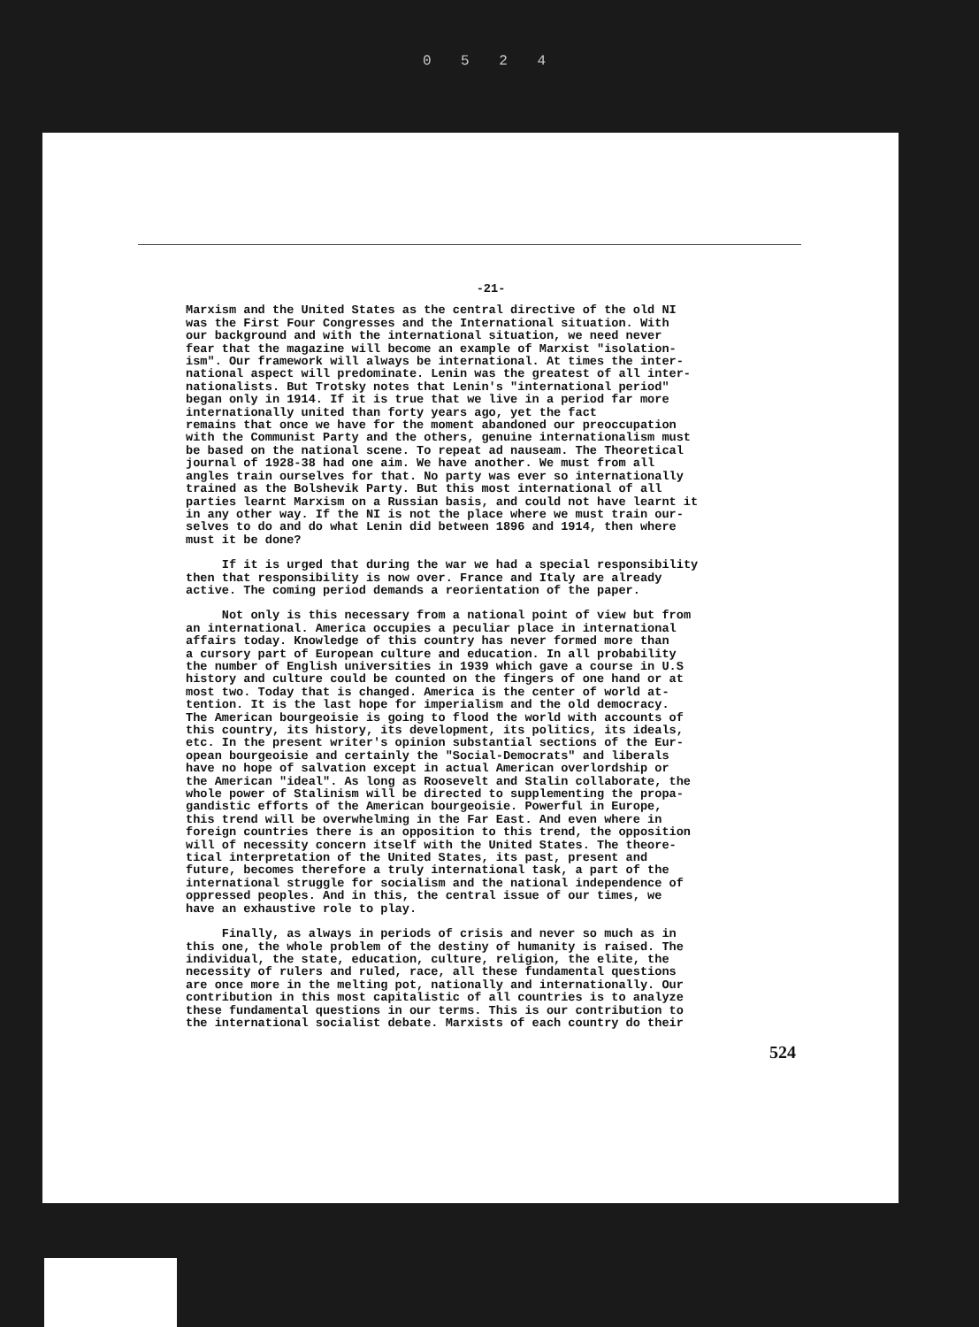0 5 2 4
-21-
Marxism and the United States as the central directive of the old NI was the First Four Congresses and the International situation. With our background and with the international situation, we need never fear that the magazine will become an example of Marxist "isolation- ism". Our framework will always be international. At times the inter- national aspect will predominate. Lenin was the greatest of all inter- nationalists. But Trotsky notes that Lenin's "international period" began only in 1914. If it is true that we live in a period far more internationally united than forty years ago, yet the fact remains that once we have for the moment abandoned our preoccupation with the Communist Party and the others, genuine internationalism must be based on the national scene. To repeat ad nauseam. The Theoretical journal of 1928-38 had one aim. We have another. We must from all angles train ourselves for that. No party was ever so internationally trained as the Bolshevik Party. But this most international of all parties learnt Marxism on a Russian basis, and could not have learnt it in any other way. If the NI is not the place where we must train our- selves to do and do what Lenin did between 1896 and 1914, then where must it be done?
If it is urged that during the war we had a special responsibility then that responsibility is now over. France and Italy are already active. The coming period demands a reorientation of the paper.
Not only is this necessary from a national point of view but from an international. America occupies a peculiar place in international affairs today. Knowledge of this country has never formed more than a cursory part of European culture and education. In all probability the number of English universities in 1939 which gave a course in U.S history and culture could be counted on the fingers of one hand or at most two. Today that is changed. America is the center of world at- tention. It is the last hope for imperialism and the old democracy. The American bourgeoisie is going to flood the world with accounts of this country, its history, its development, its politics, its ideals, etc. In the present writer's opinion substantial sections of the Eur- opean bourgeoisie and certainly the "Social-Democrats" and liberals have no hope of salvation except in actual American overlordship or the American "ideal". As long as Roosevelt and Stalin collaborate, the whole power of Stalinism will be directed to supplementing the propa- gandistic efforts of the American bourgeoisie. Powerful in Europe, this trend will be overwhelming in the Far East. And even where in foreign countries there is an opposition to this trend, the opposition will of necessity concern itself with the United States. The theore- tical interpretation of the United States, its past, present and future, becomes therefore a truly international task, a part of the international struggle for socialism and the national independence of oppressed peoples. And in this, the central issue of our times, we have an exhaustive role to play.
Finally, as always in periods of crisis and never so much as in this one, the whole problem of the destiny of humanity is raised. The individual, the state, education, culture, religion, the elite, the necessity of rulers and ruled, race, all these fundamental questions are once more in the melting pot, nationally and internationally. Our contribution in this most capitalistic of all countries is to analyze these fundamental questions in our terms. This is our contribution to the international socialist debate. Marxists of each country do their
524